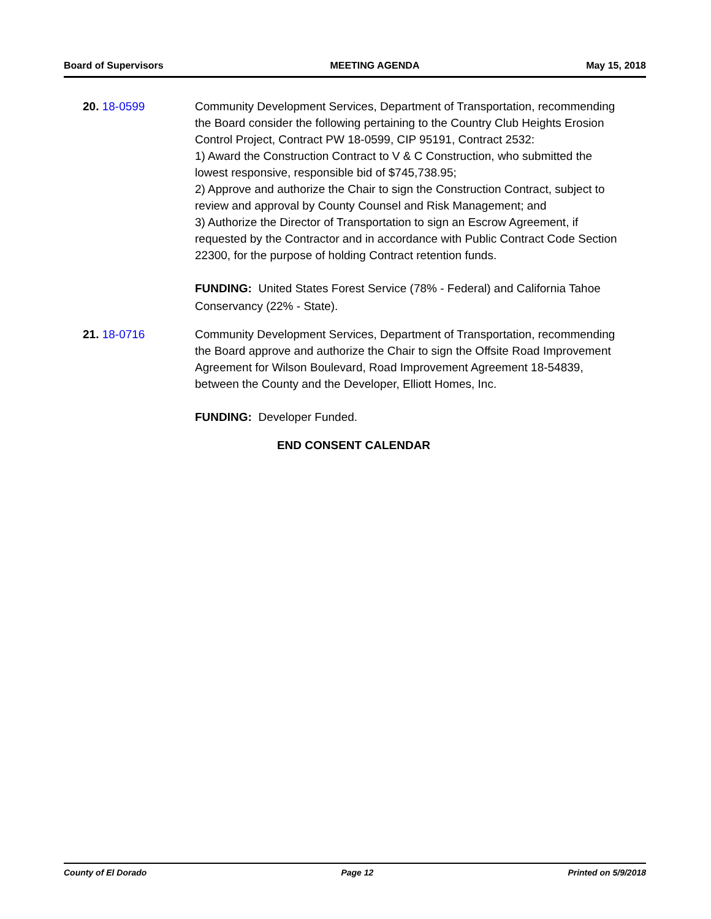Board of Supervisors MEETING AGENDA May 15, 2018
20. 18-0599 Community Development Services, Department of Transportation, recommending the Board consider the following pertaining to the Country Club Heights Erosion Control Project, Contract PW 18-0599, CIP 95191, Contract 2532:
1) Award the Construction Contract to V & C Construction, who submitted the lowest responsive, responsible bid of $745,738.95;
2) Approve and authorize the Chair to sign the Construction Contract, subject to review and approval by County Counsel and Risk Management; and
3) Authorize the Director of Transportation to sign an Escrow Agreement, if requested by the Contractor and in accordance with Public Contract Code Section 22300, for the purpose of holding Contract retention funds.
FUNDING: United States Forest Service (78% - Federal) and California Tahoe Conservancy (22% - State).
21. 18-0716 Community Development Services, Department of Transportation, recommending the Board approve and authorize the Chair to sign the Offsite Road Improvement Agreement for Wilson Boulevard, Road Improvement Agreement 18-54839, between the County and the Developer, Elliott Homes, Inc.
FUNDING: Developer Funded.
END CONSENT CALENDAR
County of El Dorado Page 12 Printed on 5/9/2018